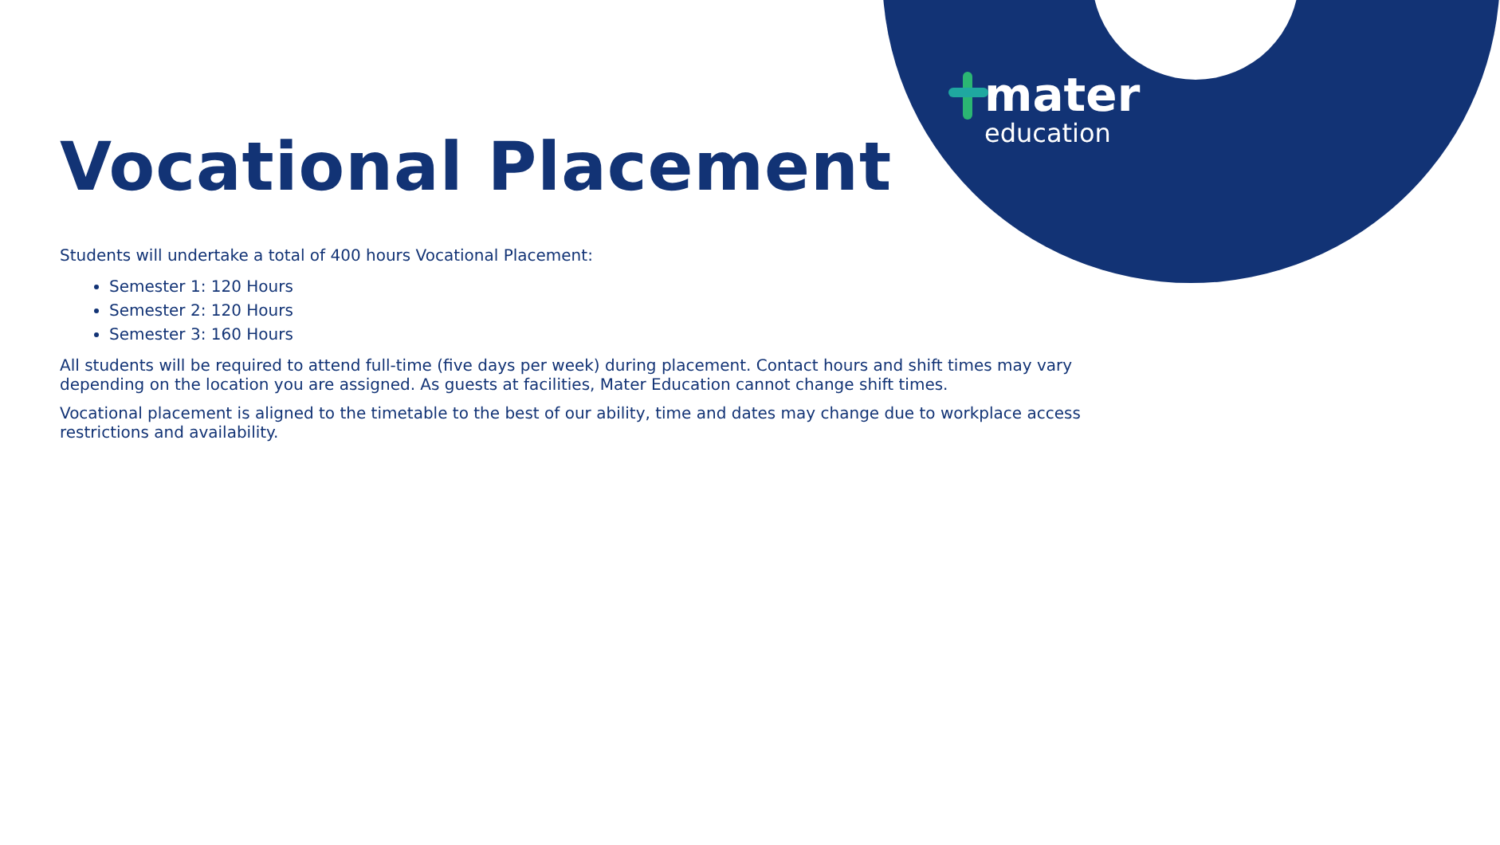mater
education
Vocational Placement
Students will undertake a total of 400 hours Vocational Placement:
Semester 1: 120 Hours
Semester 2: 120 Hours
Semester 3: 160 Hours
All students will be required to attend full-time (five days per week) during placement. Contact hours and shift times may vary depending on the location you are assigned. As guests at facilities, Mater Education cannot change shift times.
Vocational placement is aligned to the timetable to the best of our ability, time and dates may change due to workplace access restrictions and availability.